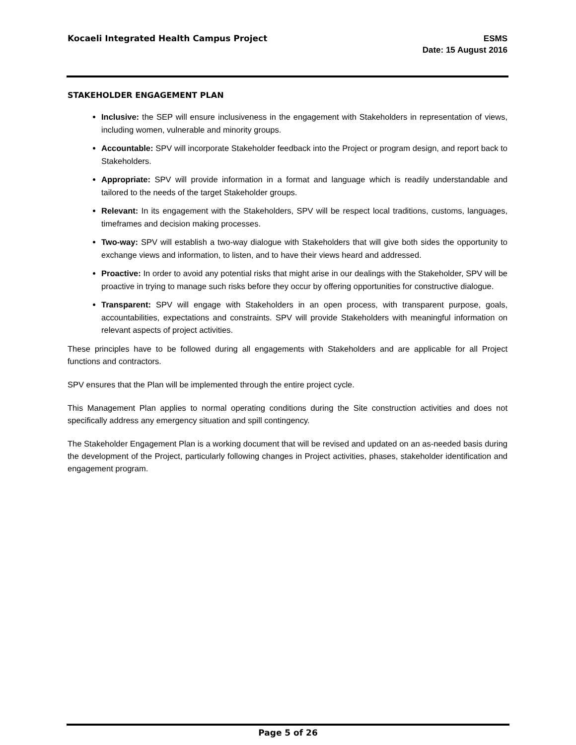Kocaeli Integrated Health Campus Project
ESMS
Date: 15 August 2016
STAKEHOLDER ENGAGEMENT PLAN
Inclusive: the SEP will ensure inclusiveness in the engagement with Stakeholders in representation of views, including women, vulnerable and minority groups.
Accountable: SPV will incorporate Stakeholder feedback into the Project or program design, and report back to Stakeholders.
Appropriate: SPV will provide information in a format and language which is readily understandable and tailored to the needs of the target Stakeholder groups.
Relevant: In its engagement with the Stakeholders, SPV will be respect local traditions, customs, languages, timeframes and decision making processes.
Two-way: SPV will establish a two-way dialogue with Stakeholders that will give both sides the opportunity to exchange views and information, to listen, and to have their views heard and addressed.
Proactive: In order to avoid any potential risks that might arise in our dealings with the Stakeholder, SPV will be proactive in trying to manage such risks before they occur by offering opportunities for constructive dialogue.
Transparent: SPV will engage with Stakeholders in an open process, with transparent purpose, goals, accountabilities, expectations and constraints. SPV will provide Stakeholders with meaningful information on relevant aspects of project activities.
These principles have to be followed during all engagements with Stakeholders and are applicable for all Project functions and contractors.
SPV ensures that the Plan will be implemented through the entire project cycle.
This Management Plan applies to normal operating conditions during the Site construction activities and does not specifically address any emergency situation and spill contingency.
The Stakeholder Engagement Plan is a working document that will be revised and updated on an as-needed basis during the development of the Project, particularly following changes in Project activities, phases, stakeholder identification and engagement program.
Page 5 of 26